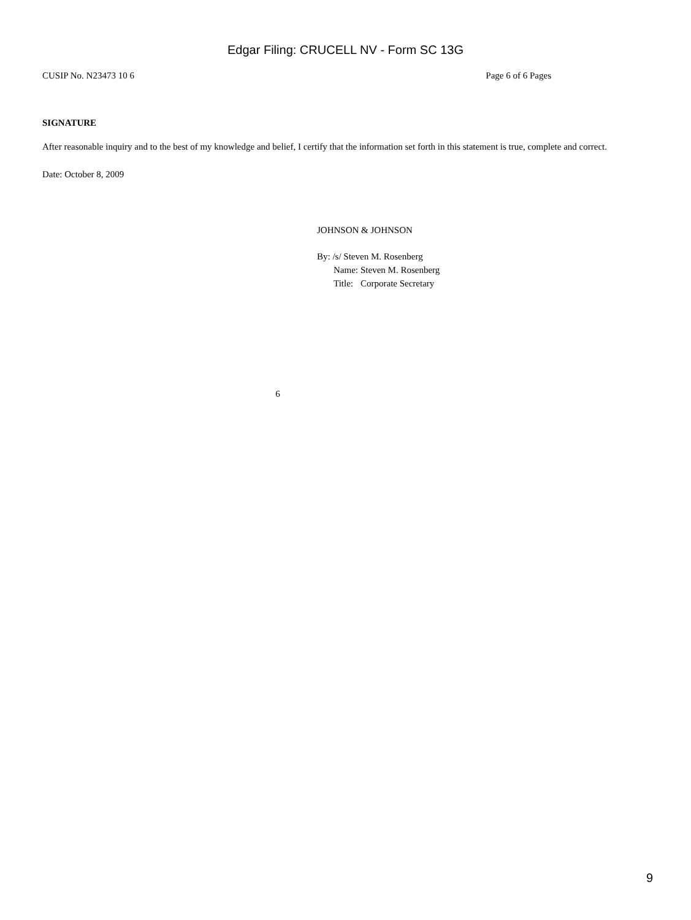Edgar Filing: CRUCELL NV - Form SC 13G
CUSIP No. N23473 10 6 Page 6 of 6 Pages
SIGNATURE
After reasonable inquiry and to the best of my knowledge and belief, I certify that the information set forth in this statement is true, complete and correct.
Date: October 8, 2009
JOHNSON & JOHNSON
| By: /s/ Steven M. Rosenberg | |
| Name: | Steven M. Rosenberg |
| Title: | Corporate Secretary |
6
9